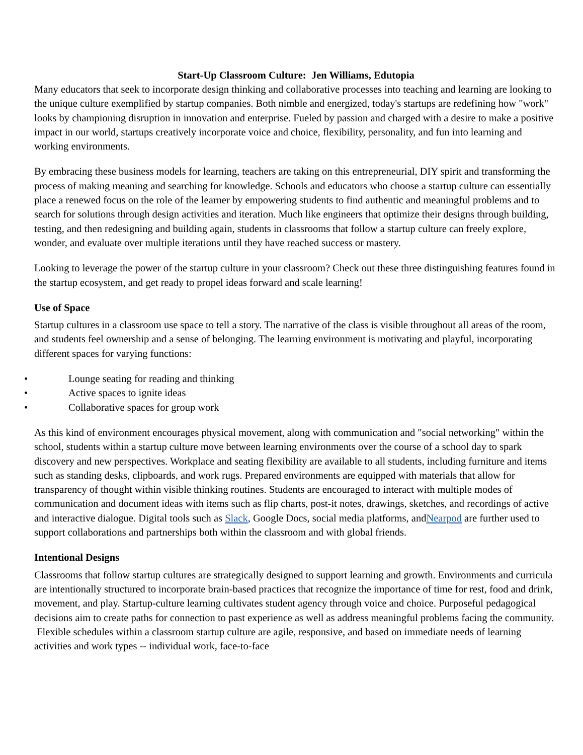Start-Up Classroom Culture: Jen Williams, Edutopia
Many educators that seek to incorporate design thinking and collaborative processes into teaching and learning are looking to the unique culture exemplified by startup companies. Both nimble and energized, today's startups are redefining how "work" looks by championing disruption in innovation and enterprise. Fueled by passion and charged with a desire to make a positive impact in our world, startups creatively incorporate voice and choice, flexibility, personality, and fun into learning and working environments.
By embracing these business models for learning, teachers are taking on this entrepreneurial, DIY spirit and transforming the process of making meaning and searching for knowledge. Schools and educators who choose a startup culture can essentially place a renewed focus on the role of the learner by empowering students to find authentic and meaningful problems and to search for solutions through design activities and iteration. Much like engineers that optimize their designs through building, testing, and then redesigning and building again, students in classrooms that follow a startup culture can freely explore, wonder, and evaluate over multiple iterations until they have reached success or mastery.
Looking to leverage the power of the startup culture in your classroom? Check out these three distinguishing features found in the startup ecosystem, and get ready to propel ideas forward and scale learning!
Use of Space
Startup cultures in a classroom use space to tell a story. The narrative of the class is visible throughout all areas of the room, and students feel ownership and a sense of belonging. The learning environment is motivating and playful, incorporating different spaces for varying functions:
• Lounge seating for reading and thinking
• Active spaces to ignite ideas
• Collaborative spaces for group work
As this kind of environment encourages physical movement, along with communication and "social networking" within the school, students within a startup culture move between learning environments over the course of a school day to spark discovery and new perspectives. Workplace and seating flexibility are available to all students, including furniture and items such as standing desks, clipboards, and work rugs. Prepared environments are equipped with materials that allow for transparency of thought within visible thinking routines. Students are encouraged to interact with multiple modes of communication and document ideas with items such as flip charts, post-it notes, drawings, sketches, and recordings of active and interactive dialogue. Digital tools such as Slack, Google Docs, social media platforms, andNearpod are further used to support collaborations and partnerships both within the classroom and with global friends.
Intentional Designs
Classrooms that follow startup cultures are strategically designed to support learning and growth. Environments and curricula are intentionally structured to incorporate brain-based practices that recognize the importance of time for rest, food and drink, movement, and play. Startup-culture learning cultivates student agency through voice and choice. Purposeful pedagogical decisions aim to create paths for connection to past experience as well as address meaningful problems facing the community. Flexible schedules within a classroom startup culture are agile, responsive, and based on immediate needs of learning activities and work types -- individual work, face-to-face